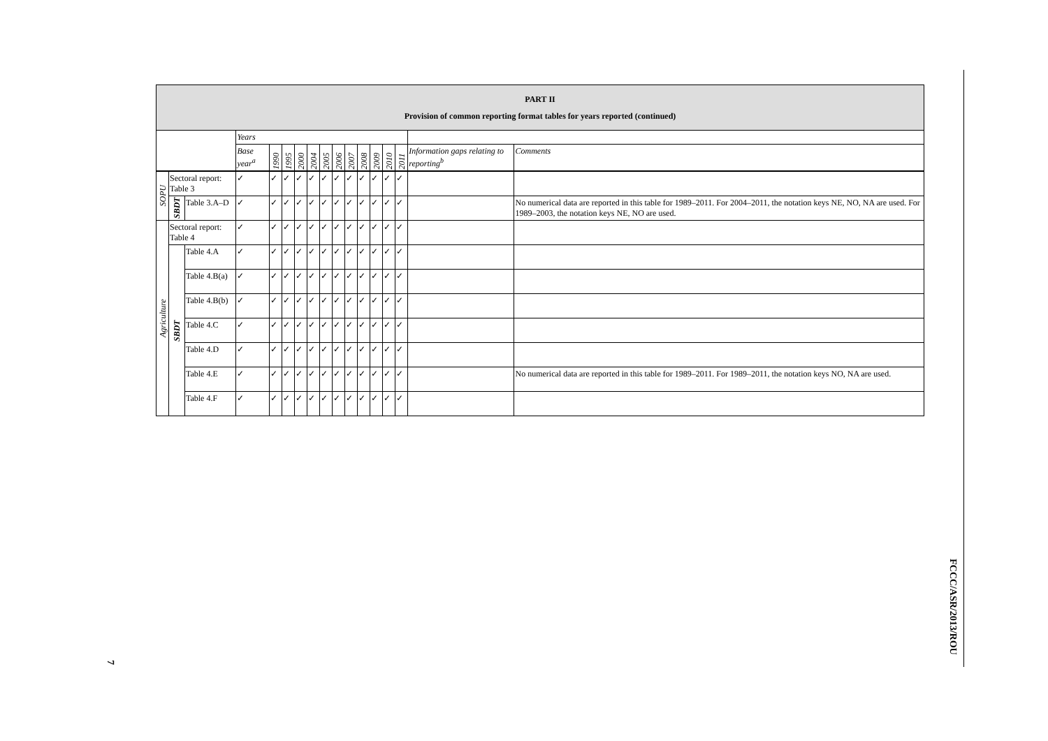| PART II Provision of common reporting format tables for years reported (continued) | | | | | | | | | | | | | | | | |
| | | | Years | | | | | | | | | | | | | |
| | | | Base year<sup>a</sup> | 1990 | 1995 | 2000 | 2004 | 2005 | 2006 | 2007 | 2008 | 2009 | 2010 | 2011 | Information gaps relating to reporting<sup>b</sup> | Comments |
| SOPU | Sectoral report: Table 3 | | ✓ | ✓ | ✓ | ✓ | ✓ | ✓ | ✓ | ✓ | ✓ | ✓ | ✓ | ✓ | | |
| | SBDT | Table 3.A–D | ✓ | ✓ | ✓ | ✓ | ✓ | ✓ | ✓ | ✓ | ✓ | ✓ | ✓ | ✓ | | No numerical data are reported in this table for 1989–2011. For 2004–2011, the notation keys NE, NO, NA are used. For 1989–2003, the notation keys NE, NO are used. |
| Agriculture | Sectoral report: Table 4 | | ✓ | ✓ | ✓ | ✓ | ✓ | ✓ | ✓ | ✓ | ✓ | ✓ | ✓ | ✓ | | |
| | SBDT | Table 4.A | ✓ | ✓ | ✓ | ✓ | ✓ | ✓ | ✓ | ✓ | ✓ | ✓ | ✓ | ✓ | | |
| | | Table 4.B(a) | ✓ | ✓ | ✓ | ✓ | ✓ | ✓ | ✓ | ✓ | ✓ | ✓ | ✓ | ✓ | | |
| | | Table 4.B(b) | ✓ | ✓ | ✓ | ✓ | ✓ | ✓ | ✓ | ✓ | ✓ | ✓ | ✓ | ✓ | | |
| | | Table 4.C | ✓ | ✓ | ✓ | ✓ | ✓ | ✓ | ✓ | ✓ | ✓ | ✓ | ✓ | ✓ | | |
| | | Table 4.D | ✓ | ✓ | ✓ | ✓ | ✓ | ✓ | ✓ | ✓ | ✓ | ✓ | ✓ | ✓ | | |
| | | Table 4.E | ✓ | ✓ | ✓ | ✓ | ✓ | ✓ | ✓ | ✓ | ✓ | ✓ | ✓ | ✓ | | No numerical data are reported in this table for 1989–2011. For 1989–2011, the notation keys NO, NA are used. |
| | | Table 4.F | ✓ | ✓ | ✓ | ✓ | ✓ | ✓ | ✓ | ✓ | ✓ | ✓ | ✓ | ✓ | | |
FCCC/ASR/2013/ROU
7